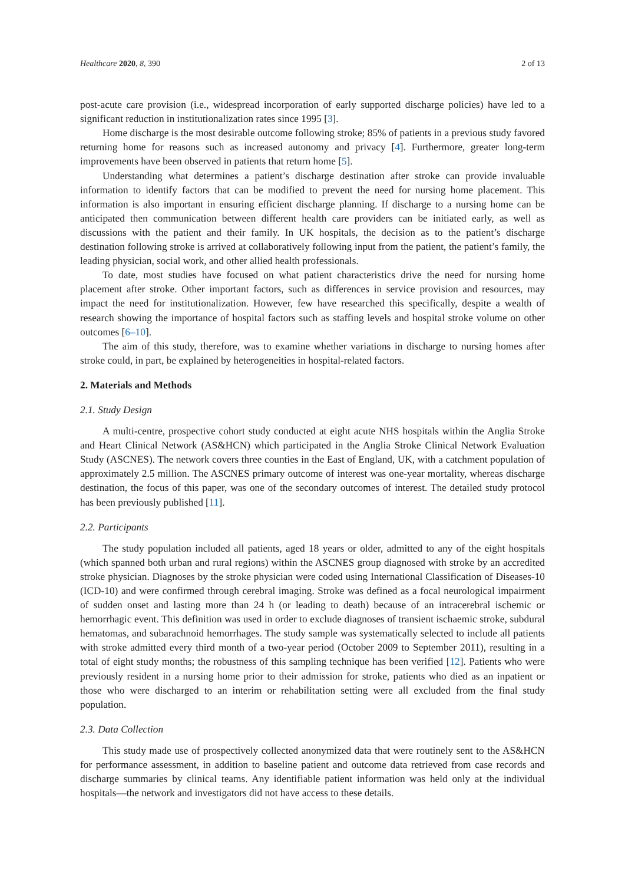Healthcare 2020, 8, 390 2 of 13
post-acute care provision (i.e., widespread incorporation of early supported discharge policies) have led to a significant reduction in institutionalization rates since 1995 [3].
Home discharge is the most desirable outcome following stroke; 85% of patients in a previous study favored returning home for reasons such as increased autonomy and privacy [4]. Furthermore, greater long-term improvements have been observed in patients that return home [5].
Understanding what determines a patient’s discharge destination after stroke can provide invaluable information to identify factors that can be modified to prevent the need for nursing home placement. This information is also important in ensuring efficient discharge planning. If discharge to a nursing home can be anticipated then communication between different health care providers can be initiated early, as well as discussions with the patient and their family. In UK hospitals, the decision as to the patient’s discharge destination following stroke is arrived at collaboratively following input from the patient, the patient’s family, the leading physician, social work, and other allied health professionals.
To date, most studies have focused on what patient characteristics drive the need for nursing home placement after stroke. Other important factors, such as differences in service provision and resources, may impact the need for institutionalization. However, few have researched this specifically, despite a wealth of research showing the importance of hospital factors such as staffing levels and hospital stroke volume on other outcomes [6–10].
The aim of this study, therefore, was to examine whether variations in discharge to nursing homes after stroke could, in part, be explained by heterogeneities in hospital-related factors.
2. Materials and Methods
2.1. Study Design
A multi-centre, prospective cohort study conducted at eight acute NHS hospitals within the Anglia Stroke and Heart Clinical Network (AS&HCN) which participated in the Anglia Stroke Clinical Network Evaluation Study (ASCNES). The network covers three counties in the East of England, UK, with a catchment population of approximately 2.5 million. The ASCNES primary outcome of interest was one-year mortality, whereas discharge destination, the focus of this paper, was one of the secondary outcomes of interest. The detailed study protocol has been previously published [11].
2.2. Participants
The study population included all patients, aged 18 years or older, admitted to any of the eight hospitals (which spanned both urban and rural regions) within the ASCNES group diagnosed with stroke by an accredited stroke physician. Diagnoses by the stroke physician were coded using International Classification of Diseases-10 (ICD-10) and were confirmed through cerebral imaging. Stroke was defined as a focal neurological impairment of sudden onset and lasting more than 24 h (or leading to death) because of an intracerebral ischemic or hemorrhagic event. This definition was used in order to exclude diagnoses of transient ischaemic stroke, subdural hematomas, and subarachnoid hemorrhages. The study sample was systematically selected to include all patients with stroke admitted every third month of a two-year period (October 2009 to September 2011), resulting in a total of eight study months; the robustness of this sampling technique has been verified [12]. Patients who were previously resident in a nursing home prior to their admission for stroke, patients who died as an inpatient or those who were discharged to an interim or rehabilitation setting were all excluded from the final study population.
2.3. Data Collection
This study made use of prospectively collected anonymized data that were routinely sent to the AS&HCN for performance assessment, in addition to baseline patient and outcome data retrieved from case records and discharge summaries by clinical teams. Any identifiable patient information was held only at the individual hospitals—the network and investigators did not have access to these details.